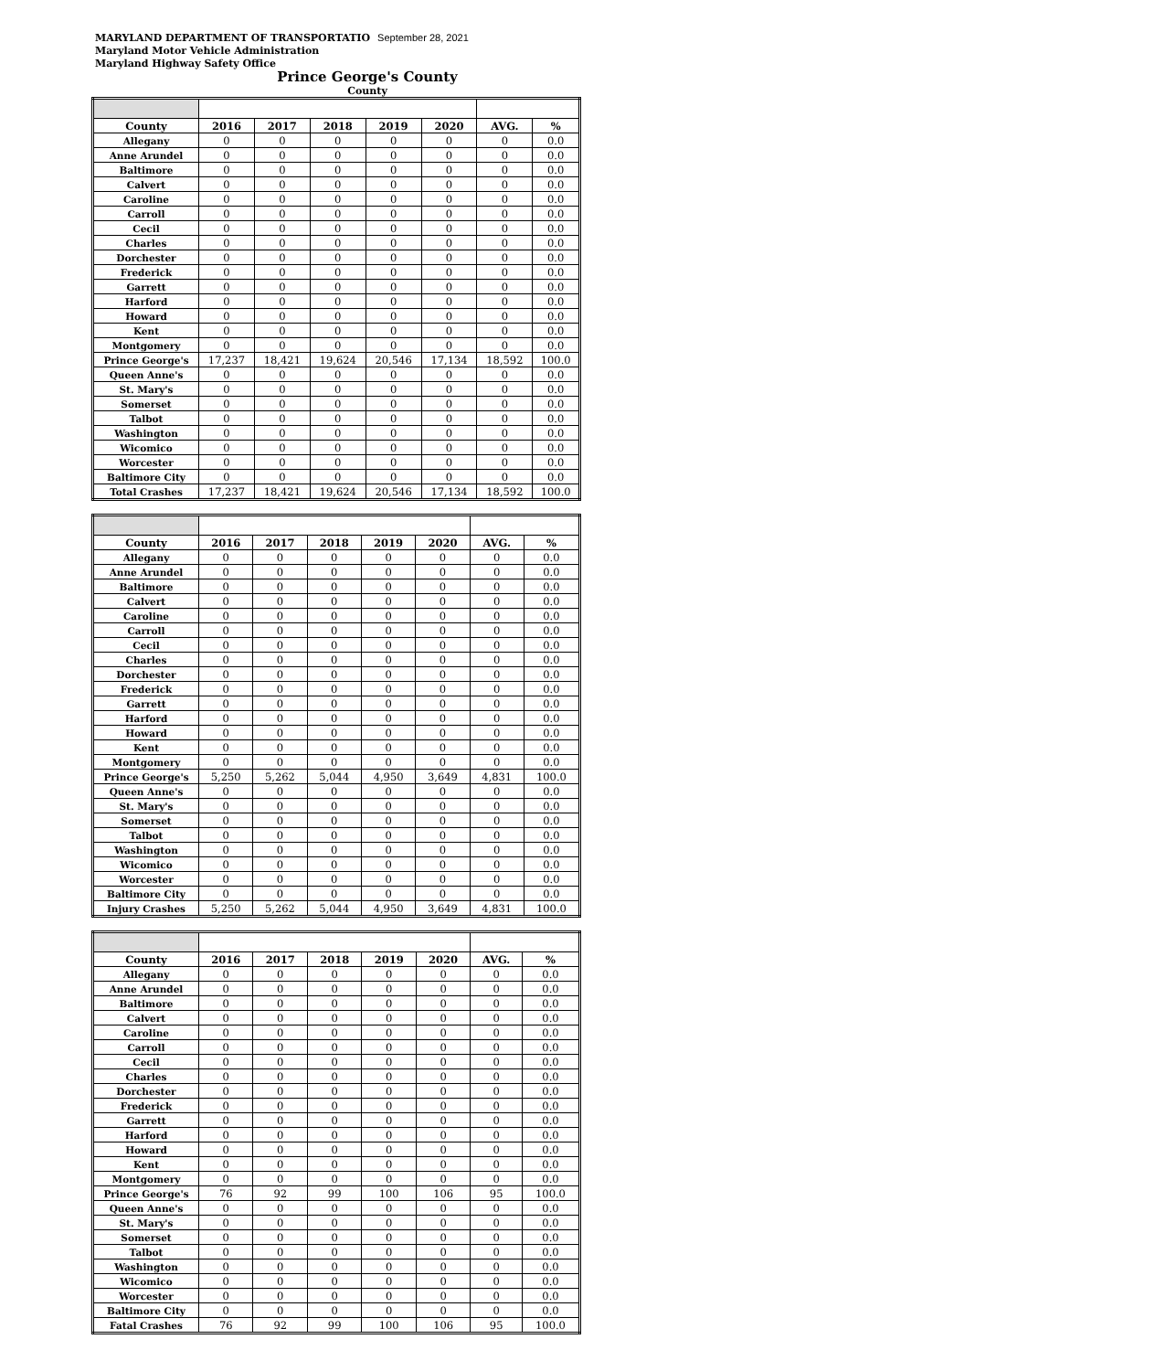MARYLAND DEPARTMENT OF TRANSPORTATIO September 28, 2021
Maryland Motor Vehicle Administration
Maryland Highway Safety Office
Prince George's County
County
| County | 2016 | 2017 | 2018 | 2019 | 2020 | AVG. | % |
| --- | --- | --- | --- | --- | --- | --- | --- |
| Allegany | 0 | 0 | 0 | 0 | 0 | 0 | 0.0 |
| Anne Arundel | 0 | 0 | 0 | 0 | 0 | 0 | 0.0 |
| Baltimore | 0 | 0 | 0 | 0 | 0 | 0 | 0.0 |
| Calvert | 0 | 0 | 0 | 0 | 0 | 0 | 0.0 |
| Caroline | 0 | 0 | 0 | 0 | 0 | 0 | 0.0 |
| Carroll | 0 | 0 | 0 | 0 | 0 | 0 | 0.0 |
| Cecil | 0 | 0 | 0 | 0 | 0 | 0 | 0.0 |
| Charles | 0 | 0 | 0 | 0 | 0 | 0 | 0.0 |
| Dorchester | 0 | 0 | 0 | 0 | 0 | 0 | 0.0 |
| Frederick | 0 | 0 | 0 | 0 | 0 | 0 | 0.0 |
| Garrett | 0 | 0 | 0 | 0 | 0 | 0 | 0.0 |
| Harford | 0 | 0 | 0 | 0 | 0 | 0 | 0.0 |
| Howard | 0 | 0 | 0 | 0 | 0 | 0 | 0.0 |
| Kent | 0 | 0 | 0 | 0 | 0 | 0 | 0.0 |
| Montgomery | 0 | 0 | 0 | 0 | 0 | 0 | 0.0 |
| Prince George's | 17,237 | 18,421 | 19,624 | 20,546 | 17,134 | 18,592 | 100.0 |
| Queen Anne's | 0 | 0 | 0 | 0 | 0 | 0 | 0.0 |
| St. Mary's | 0 | 0 | 0 | 0 | 0 | 0 | 0.0 |
| Somerset | 0 | 0 | 0 | 0 | 0 | 0 | 0.0 |
| Talbot | 0 | 0 | 0 | 0 | 0 | 0 | 0.0 |
| Washington | 0 | 0 | 0 | 0 | 0 | 0 | 0.0 |
| Wicomico | 0 | 0 | 0 | 0 | 0 | 0 | 0.0 |
| Worcester | 0 | 0 | 0 | 0 | 0 | 0 | 0.0 |
| Baltimore City | 0 | 0 | 0 | 0 | 0 | 0 | 0.0 |
| Total Crashes | 17,237 | 18,421 | 19,624 | 20,546 | 17,134 | 18,592 | 100.0 |
| County | 2016 | 2017 | 2018 | 2019 | 2020 | AVG. | % |
| --- | --- | --- | --- | --- | --- | --- | --- |
| Allegany | 0 | 0 | 0 | 0 | 0 | 0 | 0.0 |
| Anne Arundel | 0 | 0 | 0 | 0 | 0 | 0 | 0.0 |
| Baltimore | 0 | 0 | 0 | 0 | 0 | 0 | 0.0 |
| Calvert | 0 | 0 | 0 | 0 | 0 | 0 | 0.0 |
| Caroline | 0 | 0 | 0 | 0 | 0 | 0 | 0.0 |
| Carroll | 0 | 0 | 0 | 0 | 0 | 0 | 0.0 |
| Cecil | 0 | 0 | 0 | 0 | 0 | 0 | 0.0 |
| Charles | 0 | 0 | 0 | 0 | 0 | 0 | 0.0 |
| Dorchester | 0 | 0 | 0 | 0 | 0 | 0 | 0.0 |
| Frederick | 0 | 0 | 0 | 0 | 0 | 0 | 0.0 |
| Garrett | 0 | 0 | 0 | 0 | 0 | 0 | 0.0 |
| Harford | 0 | 0 | 0 | 0 | 0 | 0 | 0.0 |
| Howard | 0 | 0 | 0 | 0 | 0 | 0 | 0.0 |
| Kent | 0 | 0 | 0 | 0 | 0 | 0 | 0.0 |
| Montgomery | 0 | 0 | 0 | 0 | 0 | 0 | 0.0 |
| Prince George's | 5,250 | 5,262 | 5,044 | 4,950 | 3,649 | 4,831 | 100.0 |
| Queen Anne's | 0 | 0 | 0 | 0 | 0 | 0 | 0.0 |
| St. Mary's | 0 | 0 | 0 | 0 | 0 | 0 | 0.0 |
| Somerset | 0 | 0 | 0 | 0 | 0 | 0 | 0.0 |
| Talbot | 0 | 0 | 0 | 0 | 0 | 0 | 0.0 |
| Washington | 0 | 0 | 0 | 0 | 0 | 0 | 0.0 |
| Wicomico | 0 | 0 | 0 | 0 | 0 | 0 | 0.0 |
| Worcester | 0 | 0 | 0 | 0 | 0 | 0 | 0.0 |
| Baltimore City | 0 | 0 | 0 | 0 | 0 | 0 | 0.0 |
| Injury Crashes | 5,250 | 5,262 | 5,044 | 4,950 | 3,649 | 4,831 | 100.0 |
| County | 2016 | 2017 | 2018 | 2019 | 2020 | AVG. | % |
| --- | --- | --- | --- | --- | --- | --- | --- |
| Allegany | 0 | 0 | 0 | 0 | 0 | 0 | 0.0 |
| Anne Arundel | 0 | 0 | 0 | 0 | 0 | 0 | 0.0 |
| Baltimore | 0 | 0 | 0 | 0 | 0 | 0 | 0.0 |
| Calvert | 0 | 0 | 0 | 0 | 0 | 0 | 0.0 |
| Caroline | 0 | 0 | 0 | 0 | 0 | 0 | 0.0 |
| Carroll | 0 | 0 | 0 | 0 | 0 | 0 | 0.0 |
| Cecil | 0 | 0 | 0 | 0 | 0 | 0 | 0.0 |
| Charles | 0 | 0 | 0 | 0 | 0 | 0 | 0.0 |
| Dorchester | 0 | 0 | 0 | 0 | 0 | 0 | 0.0 |
| Frederick | 0 | 0 | 0 | 0 | 0 | 0 | 0.0 |
| Garrett | 0 | 0 | 0 | 0 | 0 | 0 | 0.0 |
| Harford | 0 | 0 | 0 | 0 | 0 | 0 | 0.0 |
| Howard | 0 | 0 | 0 | 0 | 0 | 0 | 0.0 |
| Kent | 0 | 0 | 0 | 0 | 0 | 0 | 0.0 |
| Montgomery | 0 | 0 | 0 | 0 | 0 | 0 | 0.0 |
| Prince George's | 76 | 92 | 99 | 100 | 106 | 95 | 100.0 |
| Queen Anne's | 0 | 0 | 0 | 0 | 0 | 0 | 0.0 |
| St. Mary's | 0 | 0 | 0 | 0 | 0 | 0 | 0.0 |
| Somerset | 0 | 0 | 0 | 0 | 0 | 0 | 0.0 |
| Talbot | 0 | 0 | 0 | 0 | 0 | 0 | 0.0 |
| Washington | 0 | 0 | 0 | 0 | 0 | 0 | 0.0 |
| Wicomico | 0 | 0 | 0 | 0 | 0 | 0 | 0.0 |
| Worcester | 0 | 0 | 0 | 0 | 0 | 0 | 0.0 |
| Baltimore City | 0 | 0 | 0 | 0 | 0 | 0 | 0.0 |
| Fatal Crashes | 76 | 92 | 99 | 100 | 106 | 95 | 100.0 |